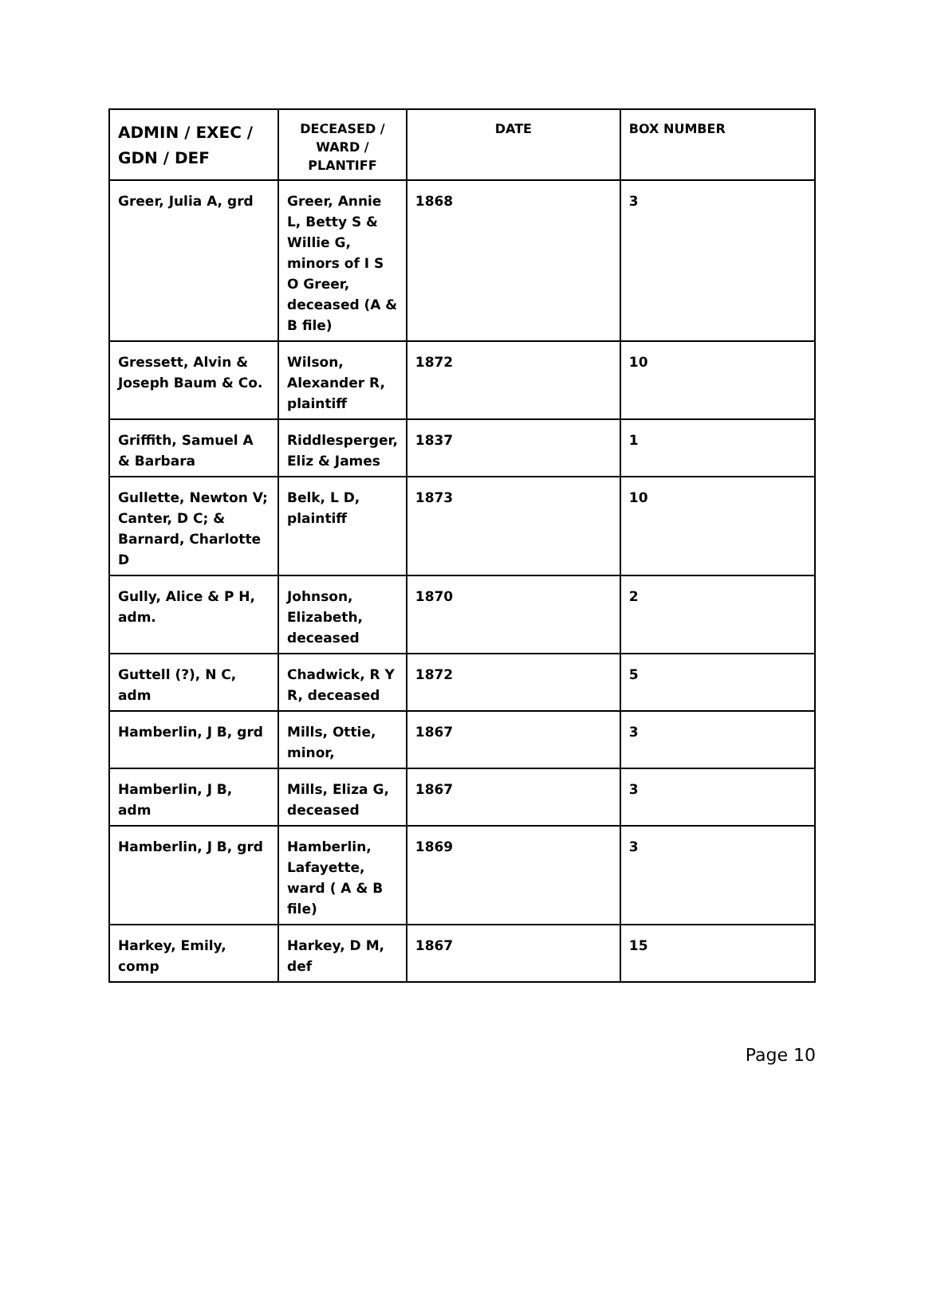| ADMIN / EXEC / GDN / DEF | DECEASED / WARD / PLANTIFF | DATE | BOX NUMBER |
| --- | --- | --- | --- |
| Greer, Julia A, grd | Greer, Annie L, Betty S & Willie G, minors of I S O Greer, deceased (A & B file) | 1868 | 3 |
| Gressett, Alvin & Joseph Baum & Co. | Wilson, Alexander R, plaintiff | 1872 | 10 |
| Griffith, Samuel A & Barbara | Riddlesperger, Eliz & James | 1837 | 1 |
| Gullette, Newton V; Canter, D C; & Barnard, Charlotte D | Belk, L D, plaintiff | 1873 | 10 |
| Gully, Alice & P H, adm. | Johnson, Elizabeth, deceased | 1870 | 2 |
| Guttell (?), N C, adm | Chadwick, R Y R, deceased | 1872 | 5 |
| Hamberlin, J B, grd | Mills, Ottie, minor, | 1867 | 3 |
| Hamberlin, J B, adm | Mills, Eliza G, deceased | 1867 | 3 |
| Hamberlin, J B, grd | Hamberlin, Lafayette, ward ( A & B file) | 1869 | 3 |
| Harkey, Emily, comp | Harkey, D M, def | 1867 | 15 |
Page 10